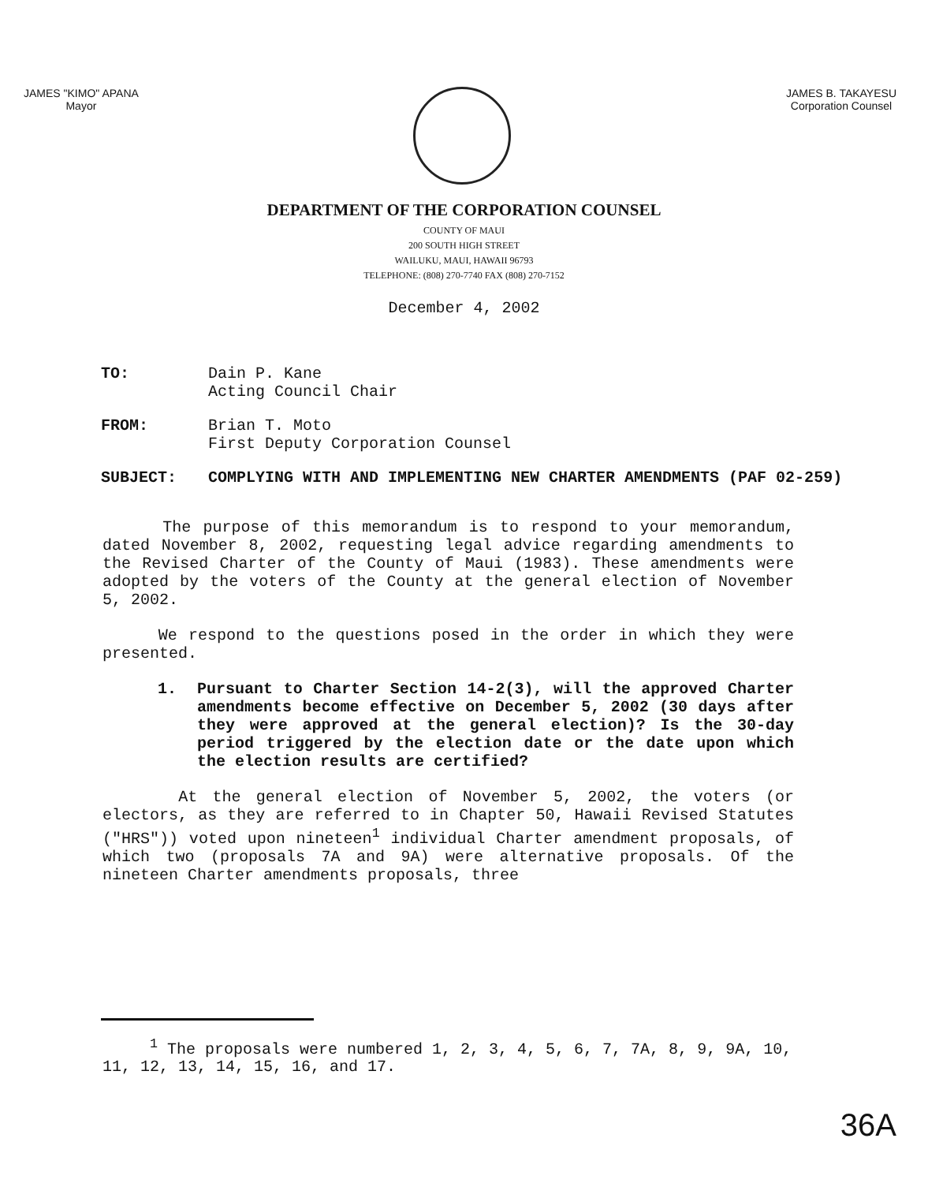JAMES "KIMO" APANA
Mayor
JAMES B. TAKAYESU
Corporation Counsel
DEPARTMENT OF THE CORPORATION COUNSEL
COUNTY OF MAUI
200 SOUTH HIGH STREET
WAILUKU, MAUI, HAWAII 96793
TELEPHONE: (808) 270-7740 FAX (808) 270-7152
December 4, 2002
TO: Dain P. Kane
Acting Council Chair
FROM: Brian T. Moto
First Deputy Corporation Counsel
SUBJECT: COMPLYING WITH AND IMPLEMENTING NEW CHARTER AMENDMENTS (PAF 02-259)
The purpose of this memorandum is to respond to your memorandum, dated November 8, 2002, requesting legal advice regarding amendments to the Revised Charter of the County of Maui (1983). These amendments were adopted by the voters of the County at the general election of November 5, 2002.
We respond to the questions posed in the order in which they were presented.
1. Pursuant to Charter Section 14-2(3), will the approved Charter amendments become effective on December 5, 2002 (30 days after they were approved at the general election)? Is the 30-day period triggered by the election date or the date upon which the election results are certified?
At the general election of November 5, 2002, the voters (or electors, as they are referred to in Chapter 50, Hawaii Revised Statutes ("HRS")) voted upon nineteen<sup>1</sup> individual Charter amendment proposals, of which two (proposals 7A and 9A) were alternative proposals. Of the nineteen Charter amendments proposals, three
<sup>1</sup> The proposals were numbered 1, 2, 3, 4, 5, 6, 7, 7A, 8, 9, 9A, 10, 11, 12, 13, 14, 15, 16, and 17.
36A